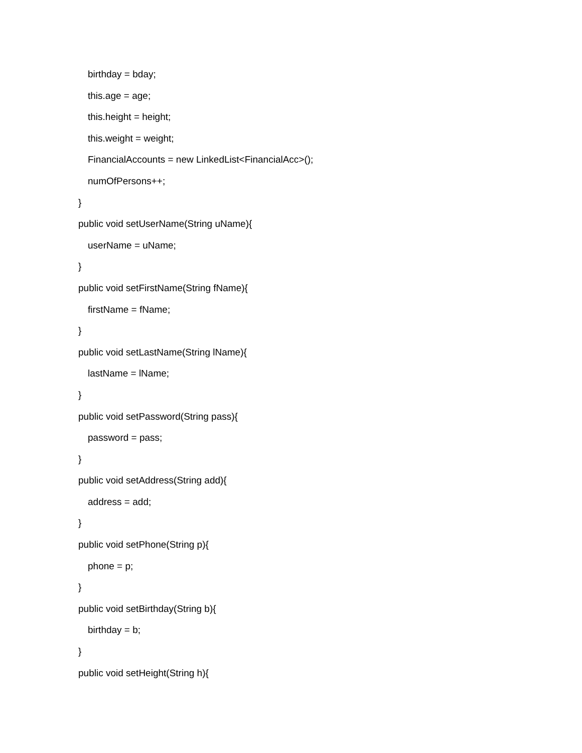birthday = bday;
this.age = age;
this.height = height;
this.weight = weight;
FinancialAccounts = new LinkedList<FinancialAcc>();
numOfPersons++;
}
public void setUserName(String uName){
userName = uName;
}
public void setFirstName(String fName){
firstName = fName;
}
public void setLastName(String lName){
lastName = lName;
}
public void setPassword(String pass){
password = pass;
}
public void setAddress(String add){
address = add;
}
public void setPhone(String p){
phone = p;
}
public void setBirthday(String b){
birthday = b;
}
public void setHeight(String h){